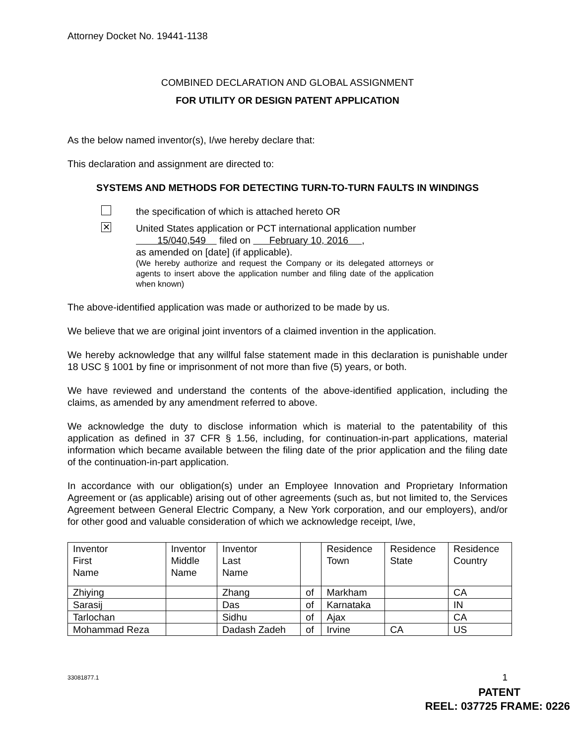Attorney Docket No. 19441-1138
COMBINED DECLARATION AND GLOBAL ASSIGNMENT
FOR UTILITY OR DESIGN PATENT APPLICATION
As the below named inventor(s), I/we hereby declare that:
This declaration and assignment are directed to:
SYSTEMS AND METHODS FOR DETECTING TURN-TO-TURN FAULTS IN WINDINGS
the specification of which is attached hereto OR
✕
United States application or PCT international application number
15/040,549 filed on February 10, 2016 ,
as amended on [date] (if applicable).
(We hereby authorize and request the Company or its delegated attorneys or agents to insert above the application number and filing date of the application when known)
The above-identified application was made or authorized to be made by us.
We believe that we are original joint inventors of a claimed invention in the application.
We hereby acknowledge that any willful false statement made in this declaration is punishable under 18 USC § 1001 by fine or imprisonment of not more than five (5) years, or both.
We have reviewed and understand the contents of the above-identified application, including the claims, as amended by any amendment referred to above.
We acknowledge the duty to disclose information which is material to the patentability of this application as defined in 37 CFR § 1.56, including, for continuation-in-part applications, material information which became available between the filing date of the prior application and the filing date of the continuation-in-part application.
In accordance with our obligation(s) under an Employee Innovation and Proprietary Information Agreement or (as applicable) arising out of other agreements (such as, but not limited to, the Services Agreement between General Electric Company, a New York corporation, and our employers), and/or for other good and valuable consideration of which we acknowledge receipt, I/we,
| Inventor First Name | Inventor Middle Name | Inventor Last Name | | Residence Town | Residence State | Residence Country |
| Zhiying | | Zhang | of | Markham | | CA |
| Sarasij | | Das | of | Karnataka | | IN |
| Tarlochan | | Sidhu | of | Ajax | | CA |
| Mohammad Reza | | Dadash Zadeh | of | Irvine | CA | US |
33081877.1 1
PATENT
REEL: 037725 FRAME: 0226